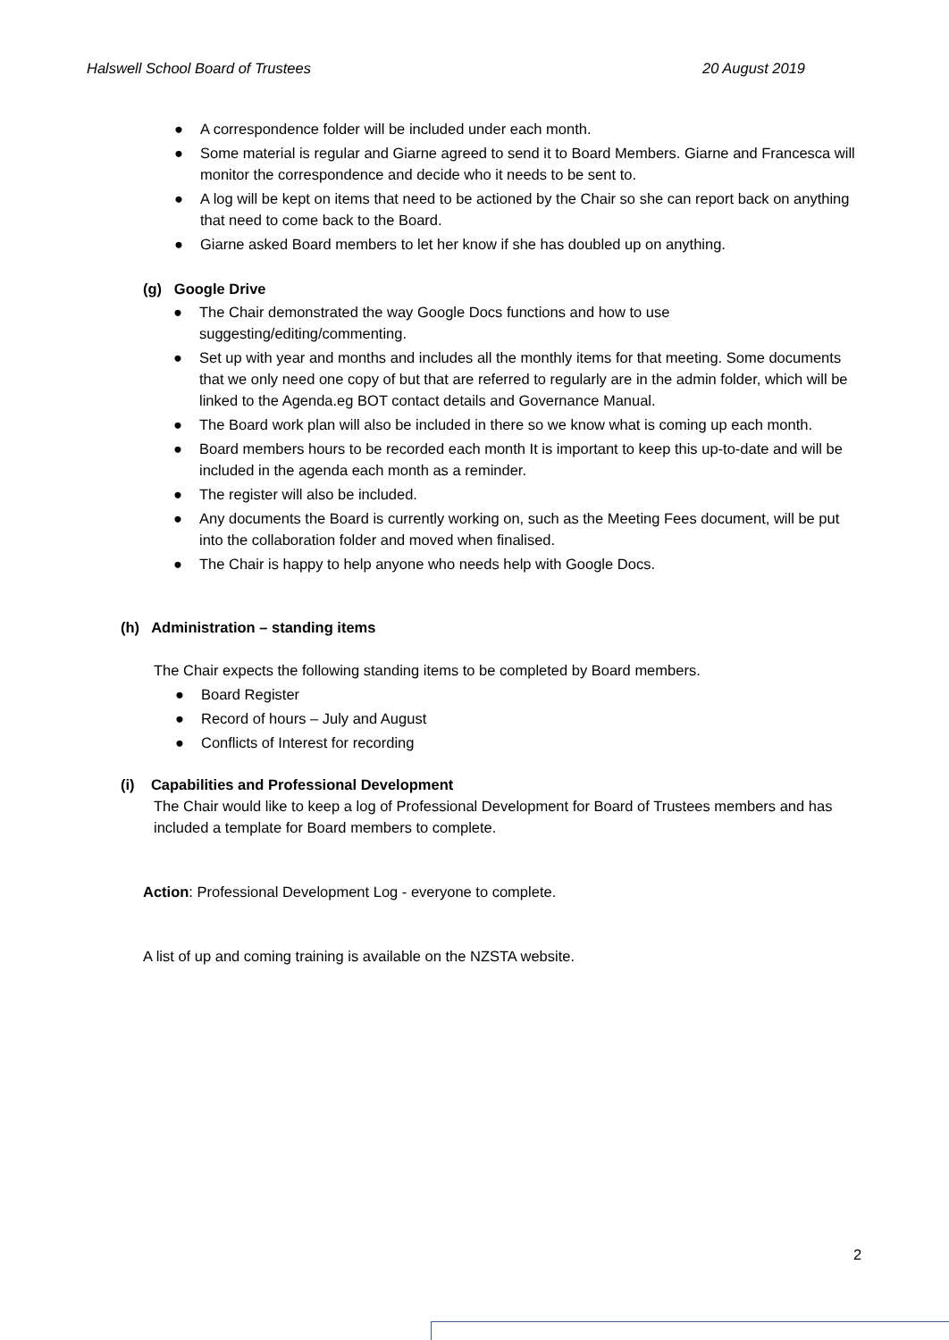Halswell School Board of Trustees 20 August 2019
● A correspondence folder will be included under each month.
● Some material is regular and Giarne agreed to send it to Board Members. Giarne and Francesca will monitor the correspondence and decide who it needs to be sent to.
● A log will be kept on items that need to be actioned by the Chair so she can report back on anything that need to come back to the Board.
● Giarne asked Board members to let her know if she has doubled up on anything.
(g) Google Drive
● The Chair demonstrated the way Google Docs functions and how to use suggesting/editing/commenting.
● Set up with year and months and includes all the monthly items for that meeting. Some documents that we only need one copy of but that are referred to regularly are in the admin folder, which will be linked to the Agenda.eg BOT contact details and Governance Manual.
● The Board work plan will also be included in there so we know what is coming up each month.
● Board members hours to be recorded each month It is important to keep this up-to-date and will be included in the agenda each month as a reminder.
● The register will also be included.
● Any documents the Board is currently working on, such as the Meeting Fees document, will be put into the collaboration folder and moved when finalised.
● The Chair is happy to help anyone who needs help with Google Docs.
(h) Administration – standing items
The Chair expects the following standing items to be completed by Board members.
● Board Register
● Record of hours – July and August
● Conflicts of Interest for recording
(i) Capabilities and Professional Development
The Chair would like to keep a log of Professional Development for Board of Trustees members and has included a template for Board members to complete.
Action: Professional Development Log - everyone to complete.
A list of up and coming training is available on the NZSTA website.
2